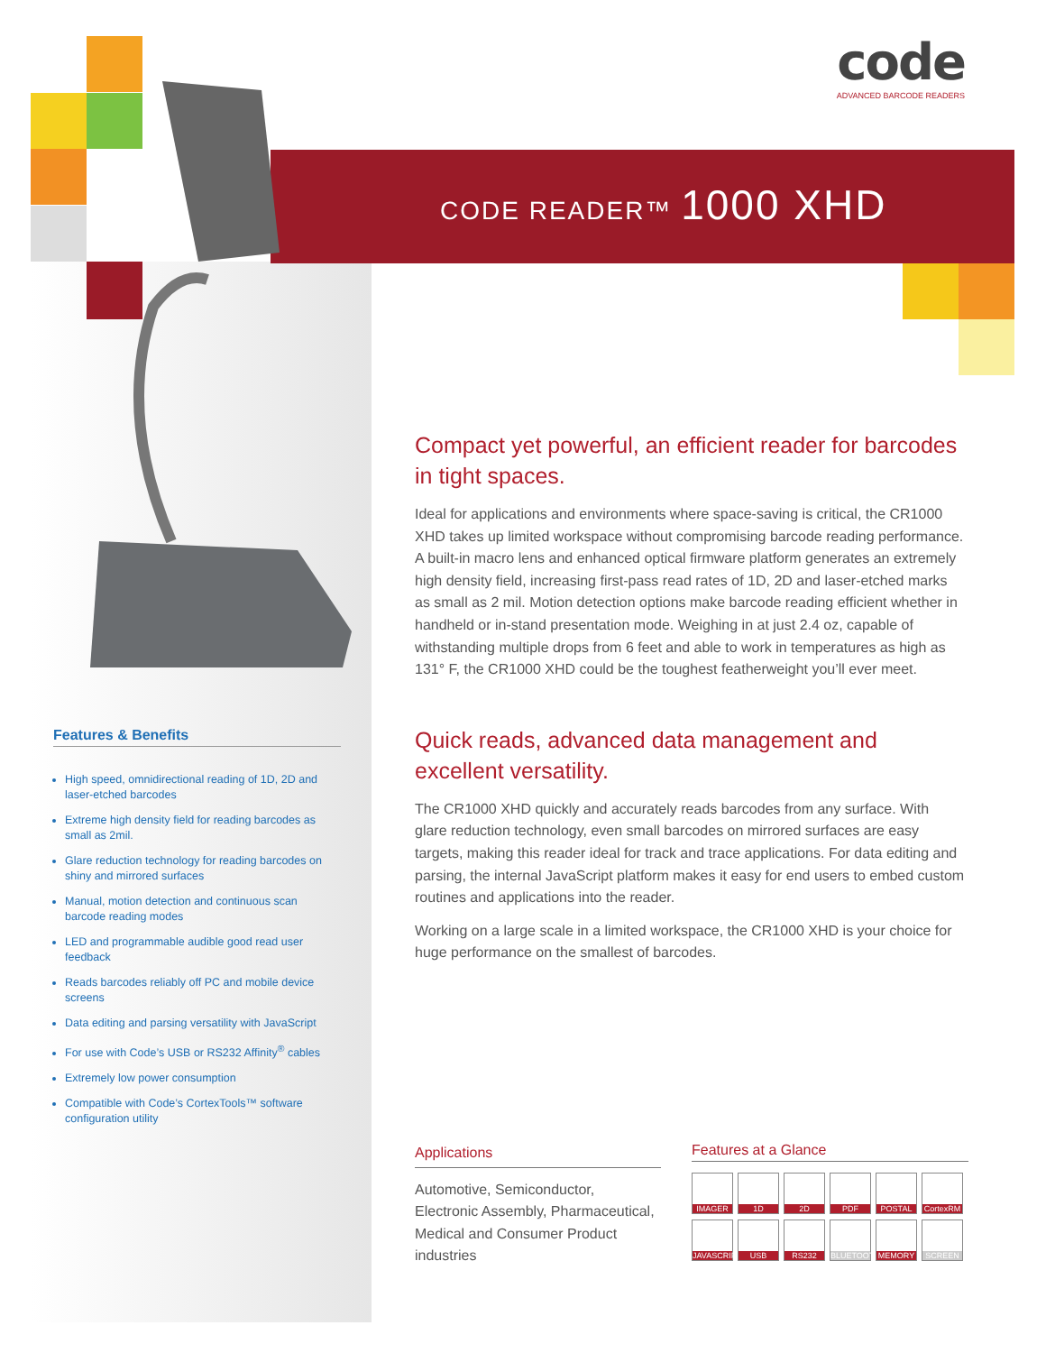code
ADVANCED BARCODE READERS
CODE READER™ 1000 XHD
Compact yet powerful, an efficient reader for barcodes in tight spaces.
Ideal for applications and environments where space-saving is critical, the CR1000 XHD takes up limited workspace without compromising barcode reading performance. A built-in macro lens and enhanced optical firmware platform generates an extremely high density field, increasing first-pass read rates of 1D, 2D and laser-etched marks as small as 2 mil. Motion detection options make barcode reading efficient whether in handheld or in-stand presentation mode. Weighing in at just 2.4 oz, capable of withstanding multiple drops from 6 feet and able to work in temperatures as high as 131° F, the CR1000 XHD could be the toughest featherweight you’ll ever meet.
Quick reads, advanced data management and excellent versatility.
The CR1000 XHD quickly and accurately reads barcodes from any surface. With glare reduction technology, even small barcodes on mirrored surfaces are easy targets, making this reader ideal for track and trace applications. For data editing and parsing, the internal JavaScript platform makes it easy for end users to embed custom routines and applications into the reader.
Working on a large scale in a limited workspace, the CR1000 XHD is your choice for huge performance on the smallest of barcodes.
Features & Benefits
High speed, omnidirectional reading of 1D, 2D and laser-etched barcodes
Extreme high density field for reading barcodes as small as 2mil.
Glare reduction technology for reading barcodes on shiny and mirrored surfaces
Manual, motion detection and continuous scan barcode reading modes
LED and programmable audible good read user feedback
Reads barcodes reliably off PC and mobile device screens
Data editing and parsing versatility with JavaScript
For use with Code’s USB or RS232 Affinity<sup>®</sup> cables
Extremely low power consumption
Compatible with Code’s CortexTools™ software configuration utility
Applications
Automotive, Semiconductor, Electronic Assembly, Pharmaceutical, Medical and Consumer Product industries
Features at a Glance
IMAGER
1D
2D
PDF
POSTAL
CortexRM
JAVASCRIPT
USB
RS232
BLUETOOTH
MEMORY
SCREEN